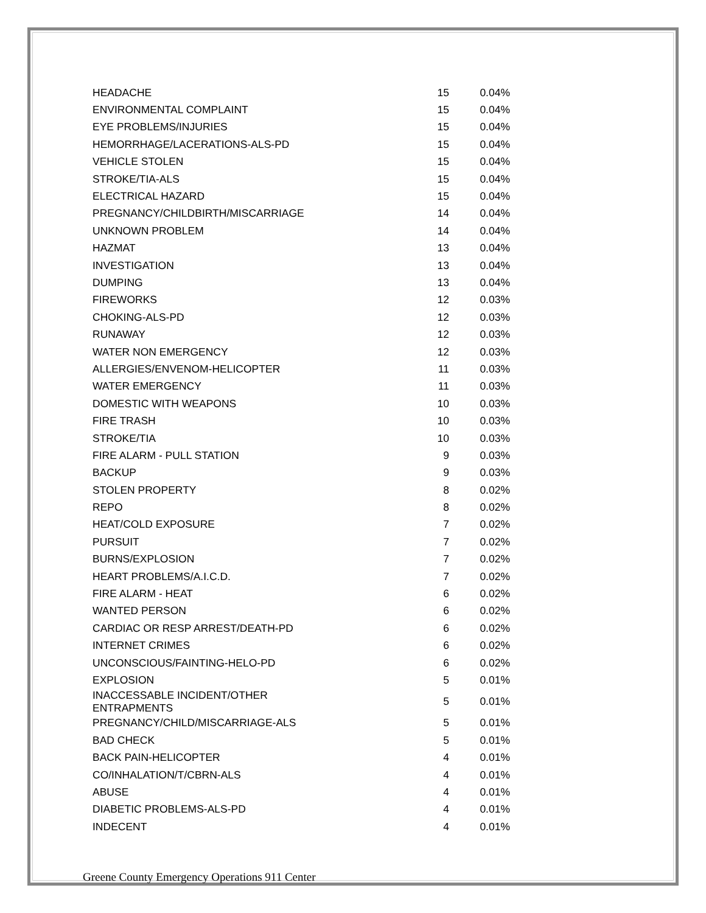| HEADACHE | 15 | 0.04% |
| ENVIRONMENTAL COMPLAINT | 15 | 0.04% |
| EYE PROBLEMS/INJURIES | 15 | 0.04% |
| HEMORRHAGE/LACERATIONS-ALS-PD | 15 | 0.04% |
| VEHICLE STOLEN | 15 | 0.04% |
| STROKE/TIA-ALS | 15 | 0.04% |
| ELECTRICAL HAZARD | 15 | 0.04% |
| PREGNANCY/CHILDBIRTH/MISCARRIAGE | 14 | 0.04% |
| UNKNOWN PROBLEM | 14 | 0.04% |
| HAZMAT | 13 | 0.04% |
| INVESTIGATION | 13 | 0.04% |
| DUMPING | 13 | 0.04% |
| FIREWORKS | 12 | 0.03% |
| CHOKING-ALS-PD | 12 | 0.03% |
| RUNAWAY | 12 | 0.03% |
| WATER NON EMERGENCY | 12 | 0.03% |
| ALLERGIES/ENVENOM-HELICOPTER | 11 | 0.03% |
| WATER EMERGENCY | 11 | 0.03% |
| DOMESTIC WITH WEAPONS | 10 | 0.03% |
| FIRE TRASH | 10 | 0.03% |
| STROKE/TIA | 10 | 0.03% |
| FIRE ALARM - PULL STATION | 9 | 0.03% |
| BACKUP | 9 | 0.03% |
| STOLEN PROPERTY | 8 | 0.02% |
| REPO | 8 | 0.02% |
| HEAT/COLD EXPOSURE | 7 | 0.02% |
| PURSUIT | 7 | 0.02% |
| BURNS/EXPLOSION | 7 | 0.02% |
| HEART PROBLEMS/A.I.C.D. | 7 | 0.02% |
| FIRE ALARM - HEAT | 6 | 0.02% |
| WANTED PERSON | 6 | 0.02% |
| CARDIAC OR RESP ARREST/DEATH-PD | 6 | 0.02% |
| INTERNET CRIMES | 6 | 0.02% |
| UNCONSCIOUS/FAINTING-HELO-PD | 6 | 0.02% |
| EXPLOSION | 5 | 0.01% |
| INACCESSABLE INCIDENT/OTHER ENTRAPMENTS | 5 | 0.01% |
| PREGNANCY/CHILD/MISCARRIAGE-ALS | 5 | 0.01% |
| BAD CHECK | 5 | 0.01% |
| BACK PAIN-HELICOPTER | 4 | 0.01% |
| CO/INHALATION/T/CBRN-ALS | 4 | 0.01% |
| ABUSE | 4 | 0.01% |
| DIABETIC PROBLEMS-ALS-PD | 4 | 0.01% |
| INDECENT | 4 | 0.01% |
Greene County Emergency Operations 911 Center